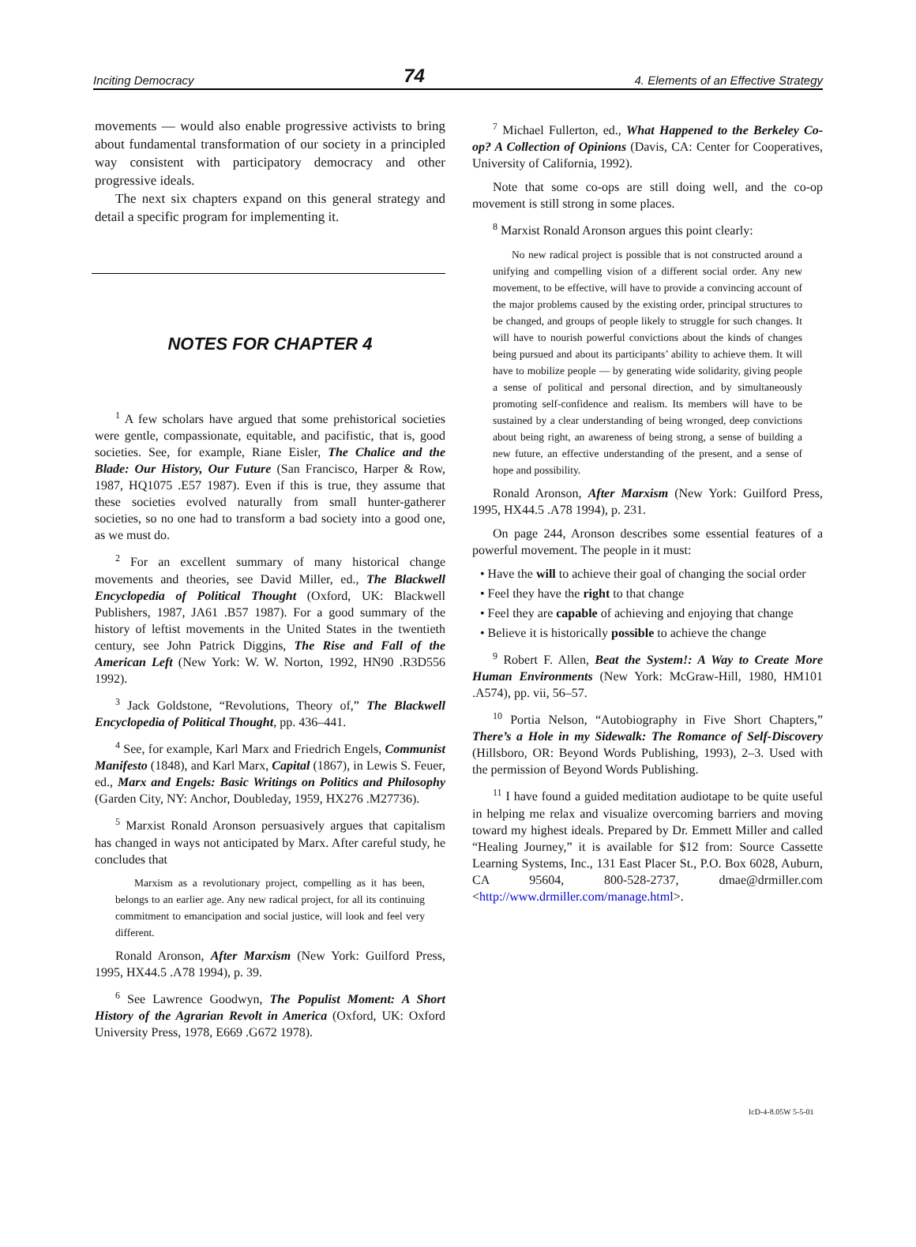Inciting Democracy 74 4. Elements of an Effective Strategy
movements — would also enable progressive activists to bring about fundamental transformation of our society in a principled way consistent with participatory democracy and other progressive ideals.
The next six chapters expand on this general strategy and detail a specific program for implementing it.
NOTES FOR CHAPTER 4
<sup>1</sup> A few scholars have argued that some prehistorical societies were gentle, compassionate, equitable, and pacifistic, that is, good societies. See, for example, Riane Eisler, The Chalice and the Blade: Our History, Our Future (San Francisco, Harper & Row, 1987, HQ1075 .E57 1987). Even if this is true, they assume that these societies evolved naturally from small hunter-gatherer societies, so no one had to transform a bad society into a good one, as we must do.
<sup>2</sup> For an excellent summary of many historical change movements and theories, see David Miller, ed., The Blackwell Encyclopedia of Political Thought (Oxford, UK: Blackwell Publishers, 1987, JA61 .B57 1987). For a good summary of the history of leftist movements in the United States in the twentieth century, see John Patrick Diggins, The Rise and Fall of the American Left (New York: W. W. Norton, 1992, HN90 .R3D556 1992).
<sup>3</sup> Jack Goldstone, “Revolutions, Theory of,” The Blackwell Encyclopedia of Political Thought, pp. 436–441.
<sup>4</sup> See, for example, Karl Marx and Friedrich Engels, Communist Manifesto (1848), and Karl Marx, Capital (1867), in Lewis S. Feuer, ed., Marx and Engels: Basic Writings on Politics and Philosophy (Garden City, NY: Anchor, Doubleday, 1959, HX276 .M27736).
<sup>5</sup> Marxist Ronald Aronson persuasively argues that capitalism has changed in ways not anticipated by Marx. After careful study, he concludes that
Marxism as a revolutionary project, compelling as it has been, belongs to an earlier age. Any new radical project, for all its continuing commitment to emancipation and social justice, will look and feel very different.
Ronald Aronson, After Marxism (New York: Guilford Press, 1995, HX44.5 .A78 1994), p. 39.
<sup>6</sup> See Lawrence Goodwyn, The Populist Moment: A Short History of the Agrarian Revolt in America (Oxford, UK: Oxford University Press, 1978, E669 .G672 1978).
<sup>7</sup> Michael Fullerton, ed., What Happened to the Berkeley Co-op? A Collection of Opinions (Davis, CA: Center for Cooperatives, University of California, 1992).
Note that some co-ops are still doing well, and the co-op movement is still strong in some places.
<sup>8</sup> Marxist Ronald Aronson argues this point clearly:
No new radical project is possible that is not constructed around a unifying and compelling vision of a different social order. Any new movement, to be effective, will have to provide a convincing account of the major problems caused by the existing order, principal structures to be changed, and groups of people likely to struggle for such changes. It will have to nourish powerful convictions about the kinds of changes being pursued and about its participants’ ability to achieve them. It will have to mobilize people — by generating wide solidarity, giving people a sense of political and personal direction, and by simultaneously promoting self-confidence and realism. Its members will have to be sustained by a clear understanding of being wronged, deep convictions about being right, an awareness of being strong, a sense of building a new future, an effective understanding of the present, and a sense of hope and possibility.
Ronald Aronson, After Marxism (New York: Guilford Press, 1995, HX44.5 .A78 1994), p. 231.
On page 244, Aronson describes some essential features of a powerful movement. The people in it must:
• Have the will to achieve their goal of changing the social order
• Feel they have the right to that change
• Feel they are capable of achieving and enjoying that change
• Believe it is historically possible to achieve the change
<sup>9</sup> Robert F. Allen, Beat the System!: A Way to Create More Human Environments (New York: McGraw-Hill, 1980, HM101 .A574), pp. vii, 56–57.
<sup>10</sup> Portia Nelson, “Autobiography in Five Short Chapters,” There’s a Hole in my Sidewalk: The Romance of Self-Discovery (Hillsboro, OR: Beyond Words Publishing, 1993), 2–3. Used with the permission of Beyond Words Publishing.
<sup>11</sup> I have found a guided meditation audiotape to be quite useful in helping me relax and visualize overcoming barriers and moving toward my highest ideals. Prepared by Dr. Emmett Miller and called “Healing Journey,” it is available for $12 from: Source Cassette Learning Systems, Inc., 131 East Placer St., P.O. Box 6028, Auburn, CA 95604, 800-528-2737, dmae@drmiller.com <http://www.drmiller.com/manage.html>.
IcD-4-8.05W 5-5-01